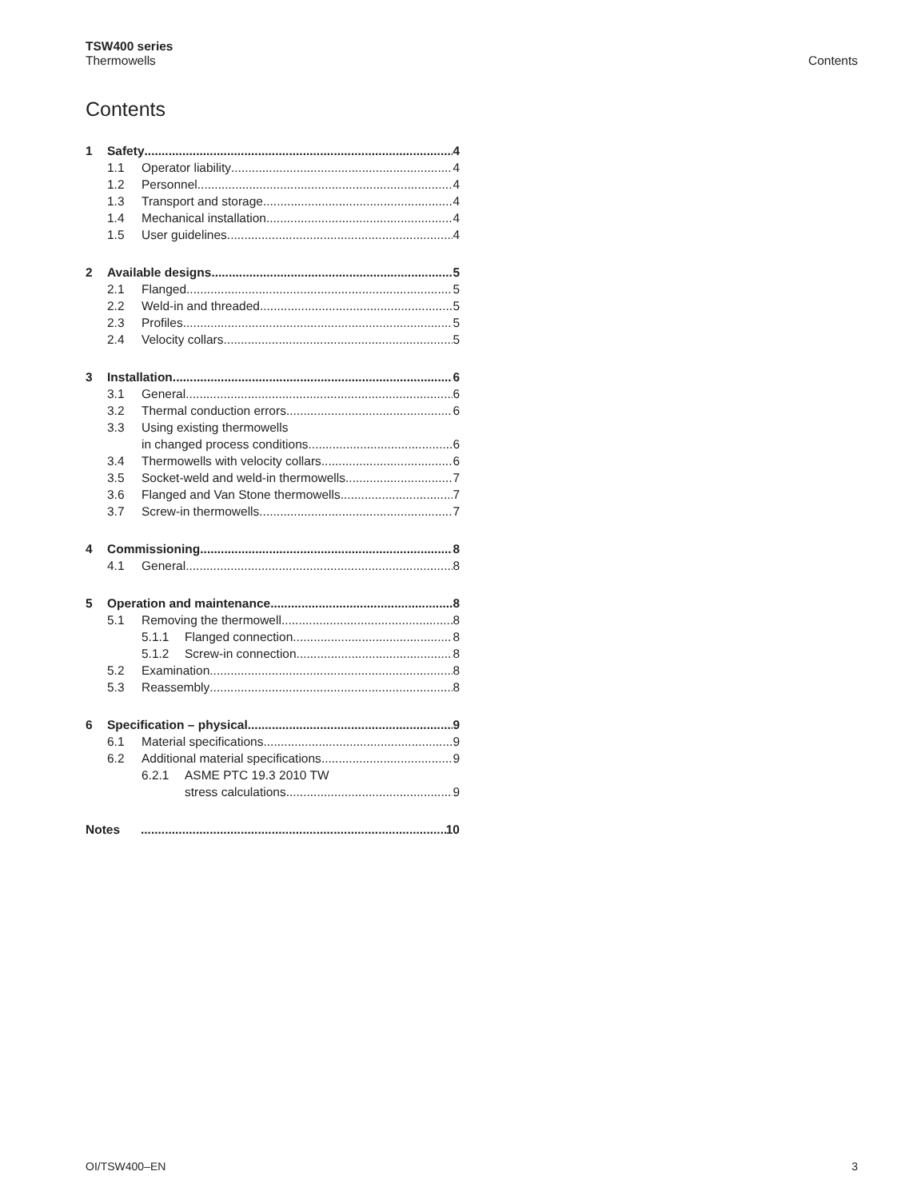TSW400 series
Thermowells
Contents
Contents
1 Safety 4
1.1 Operator liability 4
1.2 Personnel 4
1.3 Transport and storage 4
1.4 Mechanical installation 4
1.5 User guidelines 4
2 Available designs 5
2.1 Flanged 5
2.2 Weld-in and threaded 5
2.3 Profiles 5
2.4 Velocity collars 5
3 Installation 6
3.1 General 6
3.2 Thermal conduction errors 6
3.3 Using existing thermowells
in changed process conditions 6
3.4 Thermowells with velocity collars 6
3.5 Socket-weld and weld-in thermowells 7
3.6 Flanged and Van Stone thermowells 7
3.7 Screw-in thermowells 7
4 Commissioning 8
4.1 General 8
5 Operation and maintenance 8
5.1 Removing the thermowell 8
5.1.1 Flanged connection 8
5.1.2 Screw-in connection 8
5.2 Examination 8
5.3 Reassembly 8
6 Specification – physical 9
6.1 Material specifications 9
6.2 Additional material specifications 9
6.2.1 ASME PTC 19.3 2010 TW
stress calculations 9
Notes 10
OI/TSW400–EN 3